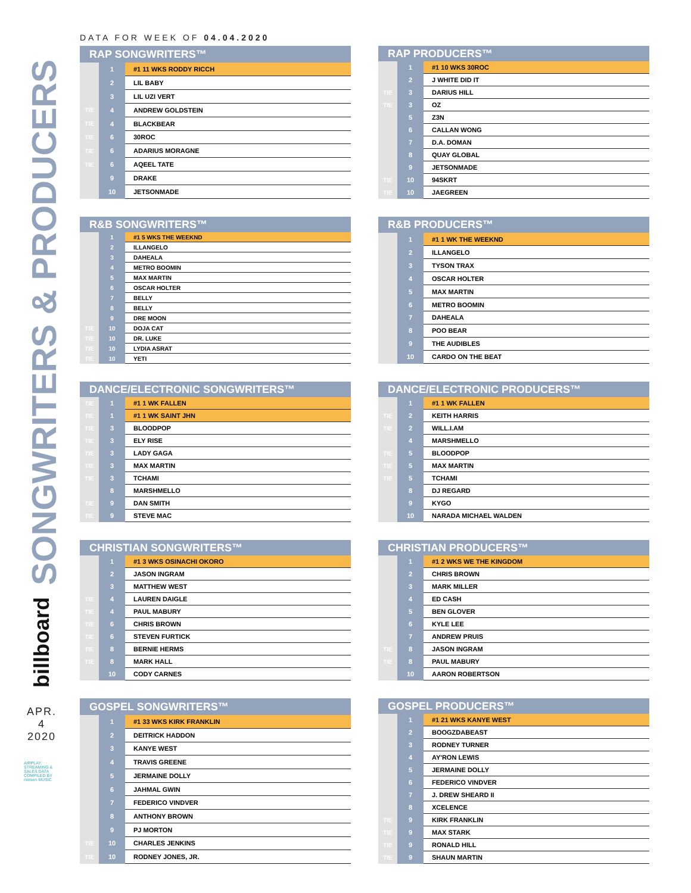SONGWRITERS & PRODUCERS
billboard
APR.
4
2020
AIRPLAY, STREAMING & SALES DATA COMPILED BY nielsen MUSIC
DATA FOR WEEK OF 04.04.2020
| RAP SONGWRITERS™ | | |
| --- | --- | --- |
| | 1 | #1 11 WKS RODDY RICCH |
| | 2 | LIL BABY |
| | 3 | LIL UZI VERT |
| TIE | 4 | ANDREW GOLDSTEIN |
| TIE | 4 | BLACKBEAR |
| TIE | 6 | 30ROC |
| TIE | 6 | ADARIUS MORAGNE |
| TIE | 6 | AQEEL TATE |
| | 9 | DRAKE |
| | 10 | JETSONMADE |
| RAP PRODUCERS™ | | |
| --- | --- | --- |
| | 1 | #1 10 WKS 30ROC |
| | 2 | J WHITE DID IT |
| TIE | 3 | DARIUS HILL |
| TIE | 3 | OZ |
| | 5 | Z3N |
| | 6 | CALLAN WONG |
| | 7 | D.A. DOMAN |
| | 8 | QUAY GLOBAL |
| | 9 | JETSONMADE |
| TIE | 10 | 94SKRT |
| TIE | 10 | JAEGREEN |
| R&B SONGWRITERS™ | | |
| --- | --- | --- |
| | 1 | #1 5 WKS THE WEEKND |
| | 2 | ILLANGELO |
| | 3 | DAHEALA |
| | 4 | METRO BOOMIN |
| | 5 | MAX MARTIN |
| | 6 | OSCAR HOLTER |
| | 7 | BELLY |
| | 8 | BELLY |
| | 9 | DRE MOON |
| TIE | 10 | DOJA CAT |
| TIE | 10 | DR. LUKE |
| TIE | 10 | LYDIA ASRAT |
| TIE | 10 | YETI |
| R&B PRODUCERS™ | | |
| --- | --- | --- |
| | 1 | #1 1 WK THE WEEKND |
| | 2 | ILLANGELO |
| | 3 | TYSON TRAX |
| | 4 | OSCAR HOLTER |
| | 5 | MAX MARTIN |
| | 6 | METRO BOOMIN |
| | 7 | DAHEALA |
| | 8 | POO BEAR |
| | 9 | THE AUDIBLES |
| | 10 | CARDO ON THE BEAT |
| DANCE/ELECTRONIC SONGWRITERS™ | | |
| --- | --- | --- |
| TIE | 1 | #1 1 WK FALLEN |
| TIE | 1 | #1 1 WK SAINT JHN |
| TIE | 3 | BLOODPOP |
| TIE | 3 | ELY RISE |
| TIE | 3 | LADY GAGA |
| TIE | 3 | MAX MARTIN |
| TIE | 3 | TCHAMI |
| | 8 | MARSHMELLO |
| TIE | 9 | DAN SMITH |
| TIE | 9 | STEVE MAC |
| DANCE/ELECTRONIC PRODUCERS™ | | |
| --- | --- | --- |
| | 1 | #1 1 WK FALLEN |
| TIE | 2 | KEITH HARRIS |
| TIE | 2 | WILL.I.AM |
| | 4 | MARSHMELLO |
| TIE | 5 | BLOODPOP |
| TIE | 5 | MAX MARTIN |
| TIE | 5 | TCHAMI |
| | 8 | DJ REGARD |
| | 9 | KYGO |
| | 10 | NARADA MICHAEL WALDEN |
| CHRISTIAN SONGWRITERS™ | | |
| --- | --- | --- |
| | 1 | #1 3 WKS OSINACHI OKORO |
| | 2 | JASON INGRAM |
| | 3 | MATTHEW WEST |
| TIE | 4 | LAUREN DAIGLE |
| TIE | 4 | PAUL MABURY |
| TIE | 6 | CHRIS BROWN |
| TIE | 6 | STEVEN FURTICK |
| TIE | 8 | BERNIE HERMS |
| TIE | 8 | MARK HALL |
| | 10 | CODY CARNES |
| CHRISTIAN PRODUCERS™ | | |
| --- | --- | --- |
| | 1 | #1 2 WKS WE THE KINGDOM |
| | 2 | CHRIS BROWN |
| | 3 | MARK MILLER |
| | 4 | ED CASH |
| | 5 | BEN GLOVER |
| | 6 | KYLE LEE |
| | 7 | ANDREW PRUIS |
| TIE | 8 | JASON INGRAM |
| TIE | 8 | PAUL MABURY |
| | 10 | AARON ROBERTSON |
| GOSPEL SONGWRITERS™ | | |
| --- | --- | --- |
| | 1 | #1 33 WKS KIRK FRANKLIN |
| | 2 | DEITRICK HADDON |
| | 3 | KANYE WEST |
| | 4 | TRAVIS GREENE |
| | 5 | JERMAINE DOLLY |
| | 6 | JAHMAL GWIN |
| | 7 | FEDERICO VINDVER |
| | 8 | ANTHONY BROWN |
| | 9 | PJ MORTON |
| TIE | 10 | CHARLES JENKINS |
| TIE | 10 | RODNEY JONES, JR. |
| GOSPEL PRODUCERS™ | | |
| --- | --- | --- |
| | 1 | #1 21 WKS KANYE WEST |
| | 2 | BOOGZDABEAST |
| | 3 | RODNEY TURNER |
| | 4 | AY'RON LEWIS |
| | 5 | JERMAINE DOLLY |
| | 6 | FEDERICO VINDVER |
| | 7 | J. DREW SHEARD II |
| | 8 | XCELENCE |
| TIE | 9 | KIRK FRANKLIN |
| TIE | 9 | MAX STARK |
| TIE | 9 | RONALD HILL |
| TIE | 9 | SHAUN MARTIN |